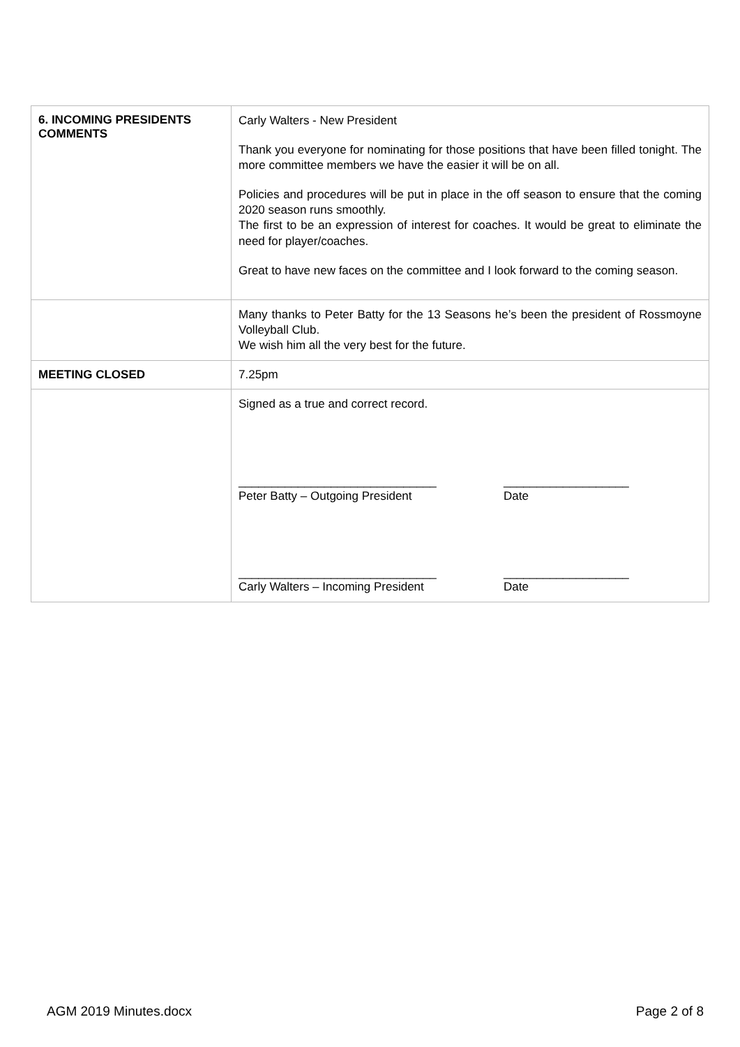| 6. INCOMING PRESIDENTS COMMENTS | Carly Walters - New President Thank you everyone for nominating for those positions that have been filled tonight. The more committee members we have the easier it will be on all. Policies and procedures will be put in place in the off season to ensure that the coming 2020 season runs smoothly. The first to be an expression of interest for coaches. It would be great to eliminate the need for player/coaches. Great to have new faces on the committee and I look forward to the coming season. |
| | Many thanks to Peter Batty for the 13 Seasons he’s been the president of Rossmoyne Volleyball Club. We wish him all the very best for the future. |
| MEETING CLOSED | 7.25pm |
| | Signed as a true and correct record. ______________________________ Peter Batty – Outgoing President ___________________ Date ______________________________ Carly Walters – Incoming President ___________________ Date |
AGM 2019 Minutes.docx Page 2 of 8